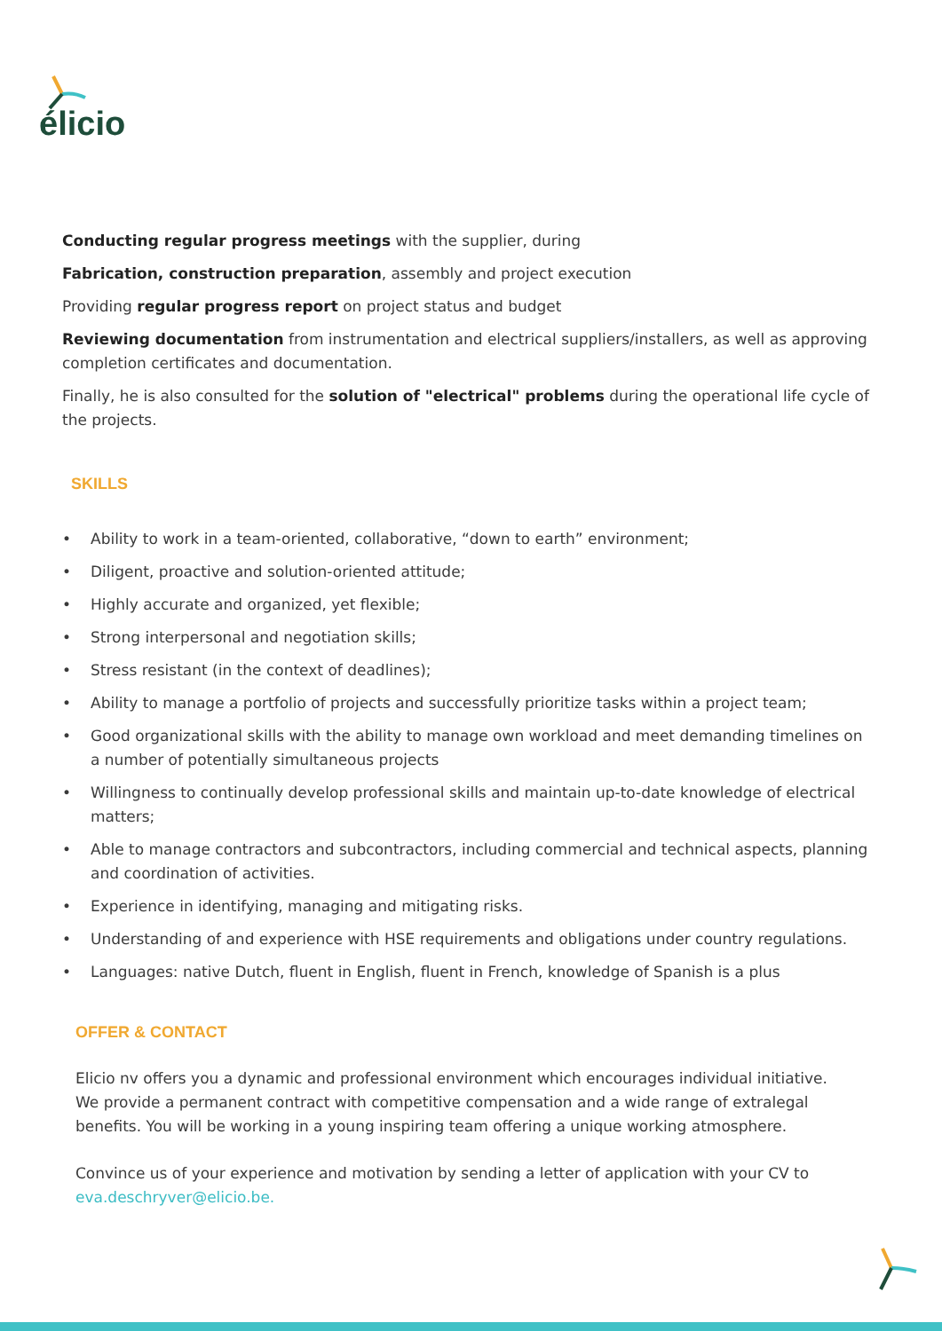élicio
Conducting regular progress meetings with the supplier, during
Fabrication, construction preparation, assembly and project execution
Providing regular progress report on project status and budget
Reviewing documentation from instrumentation and electrical suppliers/installers, as well as approving completion certificates and documentation.
Finally, he is also consulted for the solution of "electrical" problems during the operational life cycle of the projects.
SKILLS
• Ability to work in a team-oriented, collaborative, “down to earth” environment;
• Diligent, proactive and solution-oriented attitude;
• Highly accurate and organized, yet flexible;
• Strong interpersonal and negotiation skills;
• Stress resistant (in the context of deadlines);
• Ability to manage a portfolio of projects and successfully prioritize tasks within a project team;
• Good organizational skills with the ability to manage own workload and meet demanding timelines on a number of potentially simultaneous projects
• Willingness to continually develop professional skills and maintain up-to-date knowledge of electrical matters;
• Able to manage contractors and subcontractors, including commercial and technical aspects, planning and coordination of activities.
• Experience in identifying, managing and mitigating risks.
• Understanding of and experience with HSE requirements and obligations under country regulations.
• Languages: native Dutch, fluent in English, fluent in French, knowledge of Spanish is a plus
OFFER & CONTACT
Elicio nv offers you a dynamic and professional environment which encourages individual initiative.
We provide a permanent contract with competitive compensation and a wide range of extralegal benefits. You will be working in a young inspiring team offering a unique working atmosphere.
Convince us of your experience and motivation by sending a letter of application with your CV to
eva.deschryver@elicio.be.